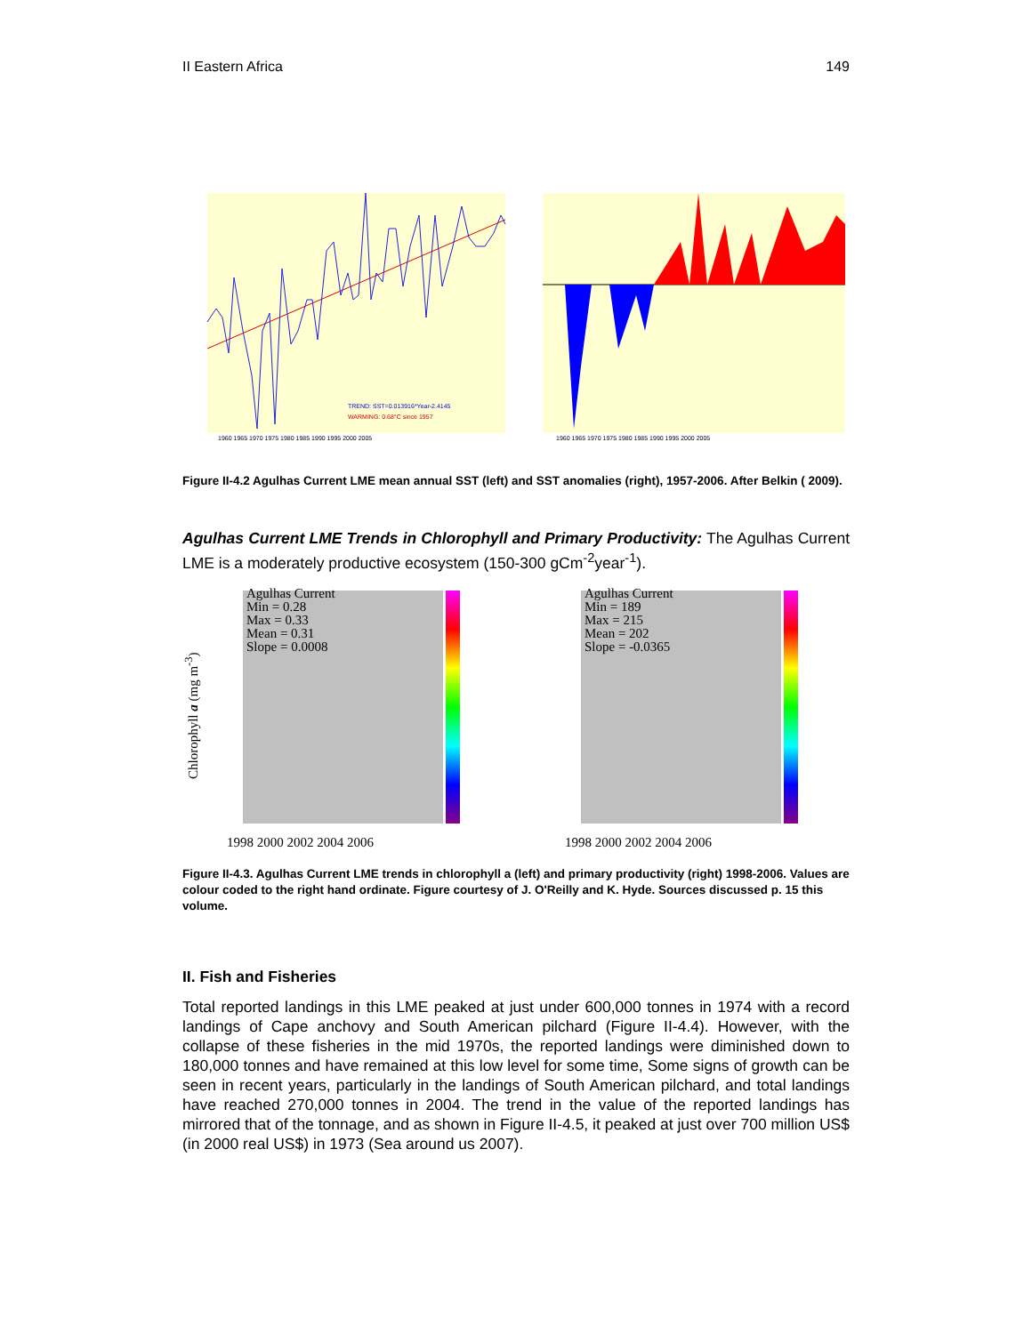II Eastern Africa 149
TREND: SST=0.013916*Year-2.4145
WARMING: 0.68°C since 1957
1960 1965 1970 1975 1980 1985 1990 1995 2000 2005
1960 1965 1970 1975 1980 1985 1990 1995 2000 2005
Figure II-4.2 Agulhas Current LME mean annual SST (left) and SST anomalies (right), 1957-2006. After Belkin ( 2009).
Agulhas Current LME Trends in Chlorophyll and Primary Productivity: The Agulhas Current LME is a moderately productive ecosystem (150-300 gCm<sup>-2</sup>year<sup>-1</sup>).
Agulhas Current
Min = 0.28
Max = 0.33
Mean = 0.31
Slope = 0.0008
1998 2000 2002 2004 2006
Chlorophyll a (mg m<sup>-3</sup>)
Agulhas Current
Min = 189
Max = 215
Mean = 202
Slope = -0.0365
1998 2000 2002 2004 2006
Figure II-4.3. Agulhas Current LME trends in chlorophyll a (left) and primary productivity (right) 1998-2006. Values are colour coded to the right hand ordinate. Figure courtesy of J. O'Reilly and K. Hyde. Sources discussed p. 15 this volume.
II. Fish and Fisheries
Total reported landings in this LME peaked at just under 600,000 tonnes in 1974 with a record landings of Cape anchovy and South American pilchard (Figure II-4.4). However, with the collapse of these fisheries in the mid 1970s, the reported landings were diminished down to 180,000 tonnes and have remained at this low level for some time, Some signs of growth can be seen in recent years, particularly in the landings of South American pilchard, and total landings have reached 270,000 tonnes in 2004. The trend in the value of the reported landings has mirrored that of the tonnage, and as shown in Figure II-4.5, it peaked at just over 700 million US$ (in 2000 real US$) in 1973 (Sea around us 2007).